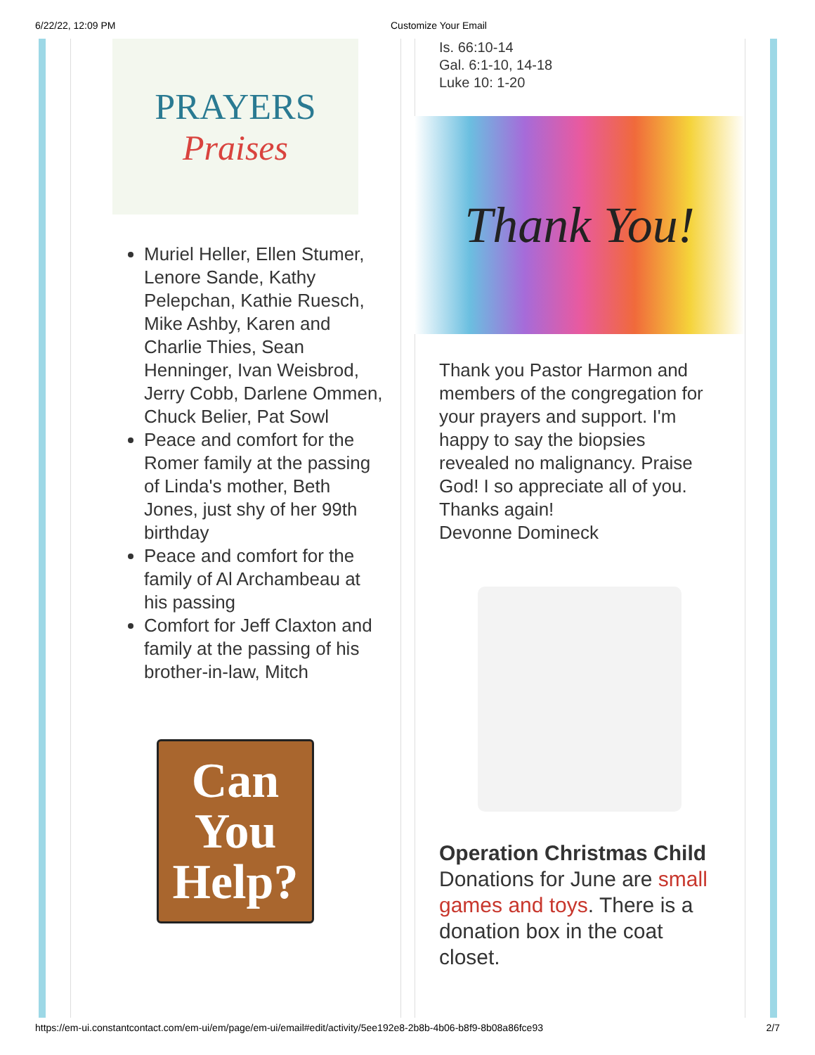6/22/22, 12:09 PM Customize Your Email
PRAYERS
Praises
Muriel Heller, Ellen Stumer, Lenore Sande, Kathy Pelepchan, Kathie Ruesch, Mike Ashby, Karen and Charlie Thies, Sean Henninger, Ivan Weisbrod, Jerry Cobb, Darlene Ommen, Chuck Belier, Pat Sowl
Peace and comfort for the Romer family at the passing of Linda's mother, Beth Jones, just shy of her 99th birthday
Peace and comfort for the family of Al Archambeau at his passing
Comfort for Jeff Claxton and family at the passing of his brother-in-law, Mitch
Can
You
Help?
Is. 66:10-14
Gal. 6:1-10, 14-18
Luke 10: 1-20
Thank You!
Thank you Pastor Harmon and members of the congregation for your prayers and support. I'm happy to say the biopsies revealed no malignancy. Praise God! I so appreciate all of you. Thanks again!
Devonne Domineck
Operation Christmas Child
Donations for June are small games and toys. There is a donation box in the coat closet.
https://em-ui.constantcontact.com/em-ui/em/page/em-ui/email#edit/activity/5ee192e8-2b8b-4b06-b8f9-8b08a86fce93 2/7